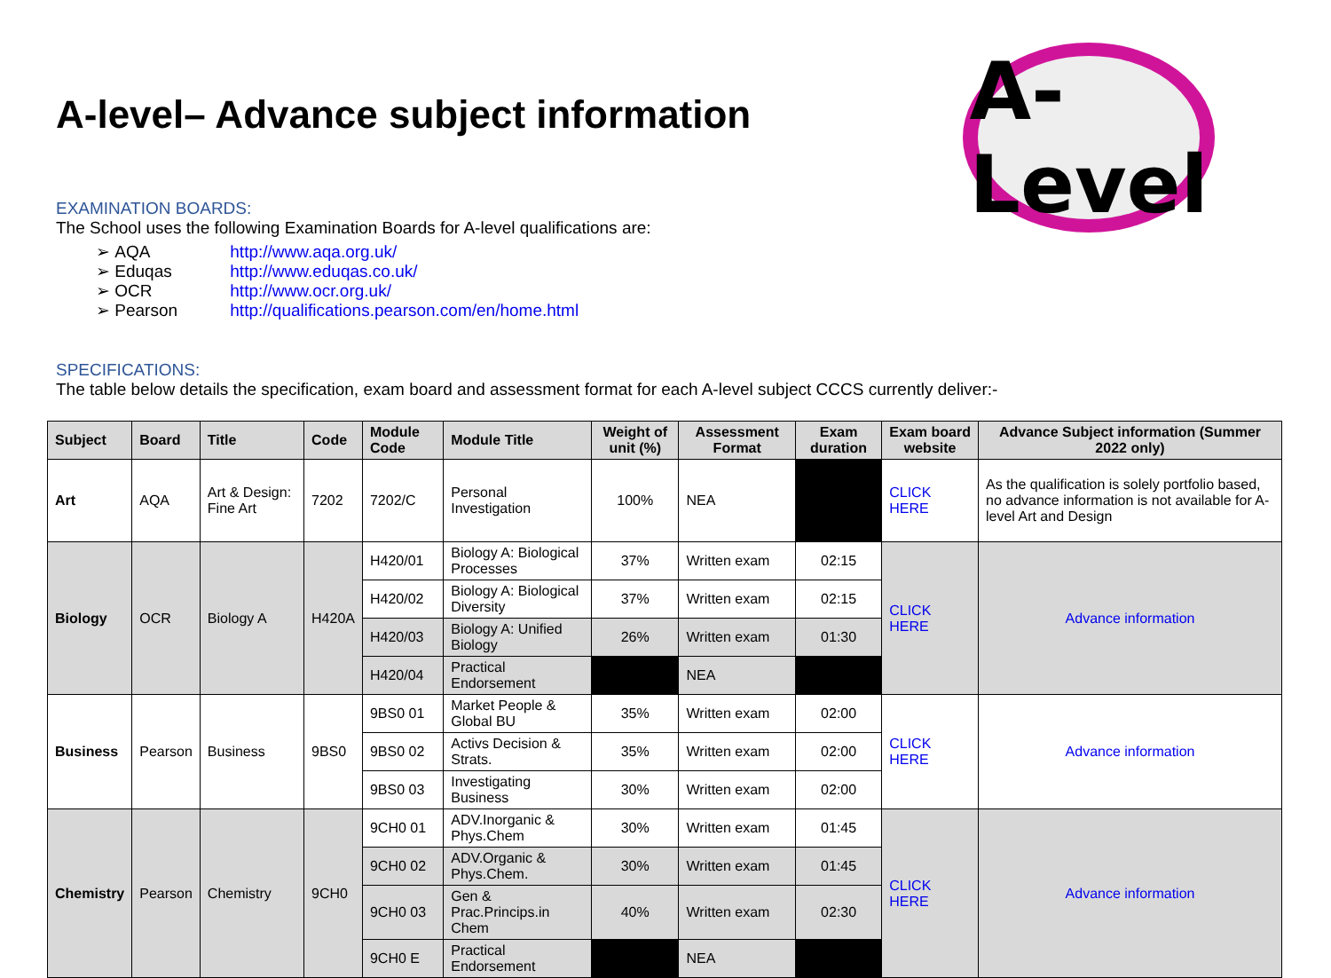A-level– Advance subject information
A-Level
EXAMINATION BOARDS:
The School uses the following Examination Boards for A-level qualifications are:
➢ AQA http://www.aqa.org.uk/
➢ Eduqas http://www.eduqas.co.uk/
➢ OCR http://www.ocr.org.uk/
➢ Pearson http://qualifications.pearson.com/en/home.html
SPECIFICATIONS:
The table below details the specification, exam board and assessment format for each A-level subject CCCS currently deliver:-
| Subject | Board | Title | Code | Module Code | Module Title | Weight of unit (%) | Assessment Format | Exam duration | Exam board website | Advance Subject information (Summer 2022 only) |
| --- | --- | --- | --- | --- | --- | --- | --- | --- | --- | --- |
| Art | AQA | Art & Design: Fine Art | 7202 | 7202/C | Personal Investigation | 100% | NEA | | CLICK HERE | As the qualification is solely portfolio based, no advance information is not available for A-level Art and Design |
| Biology | OCR | Biology A | H420A | H420/01 | Biology A: Biological Processes | 37% | Written exam | 02:15 | CLICK HERE | Advance information |
| | | | | H420/02 | Biology A: Biological Diversity | 37% | Written exam | 02:15 | | |
| | | | | H420/03 | Biology A: Unified Biology | 26% | Written exam | 01:30 | | |
| | | | | H420/04 | Practical Endorsement | | NEA | | | |
| Business | Pearson | Business | 9BS0 | 9BS0 01 | Market People & Global BU | 35% | Written exam | 02:00 | CLICK HERE | Advance information |
| | | | | 9BS0 02 | Activs Decision & Strats. | 35% | Written exam | 02:00 | | |
| | | | | 9BS0 03 | Investigating Business | 30% | Written exam | 02:00 | | |
| Chemistry | Pearson | Chemistry | 9CH0 | 9CH0 01 | ADV.Inorganic & Phys.Chem | 30% | Written exam | 01:45 | CLICK HERE | Advance information |
| | | | | 9CH0 02 | ADV.Organic & Phys.Chem. | 30% | Written exam | 01:45 | | |
| | | | | 9CH0 03 | Gen & Prac.Princips.in Chem | 40% | Written exam | 02:30 | | |
| | | | | 9CH0 E | Practical Endorsement | | NEA | | | |